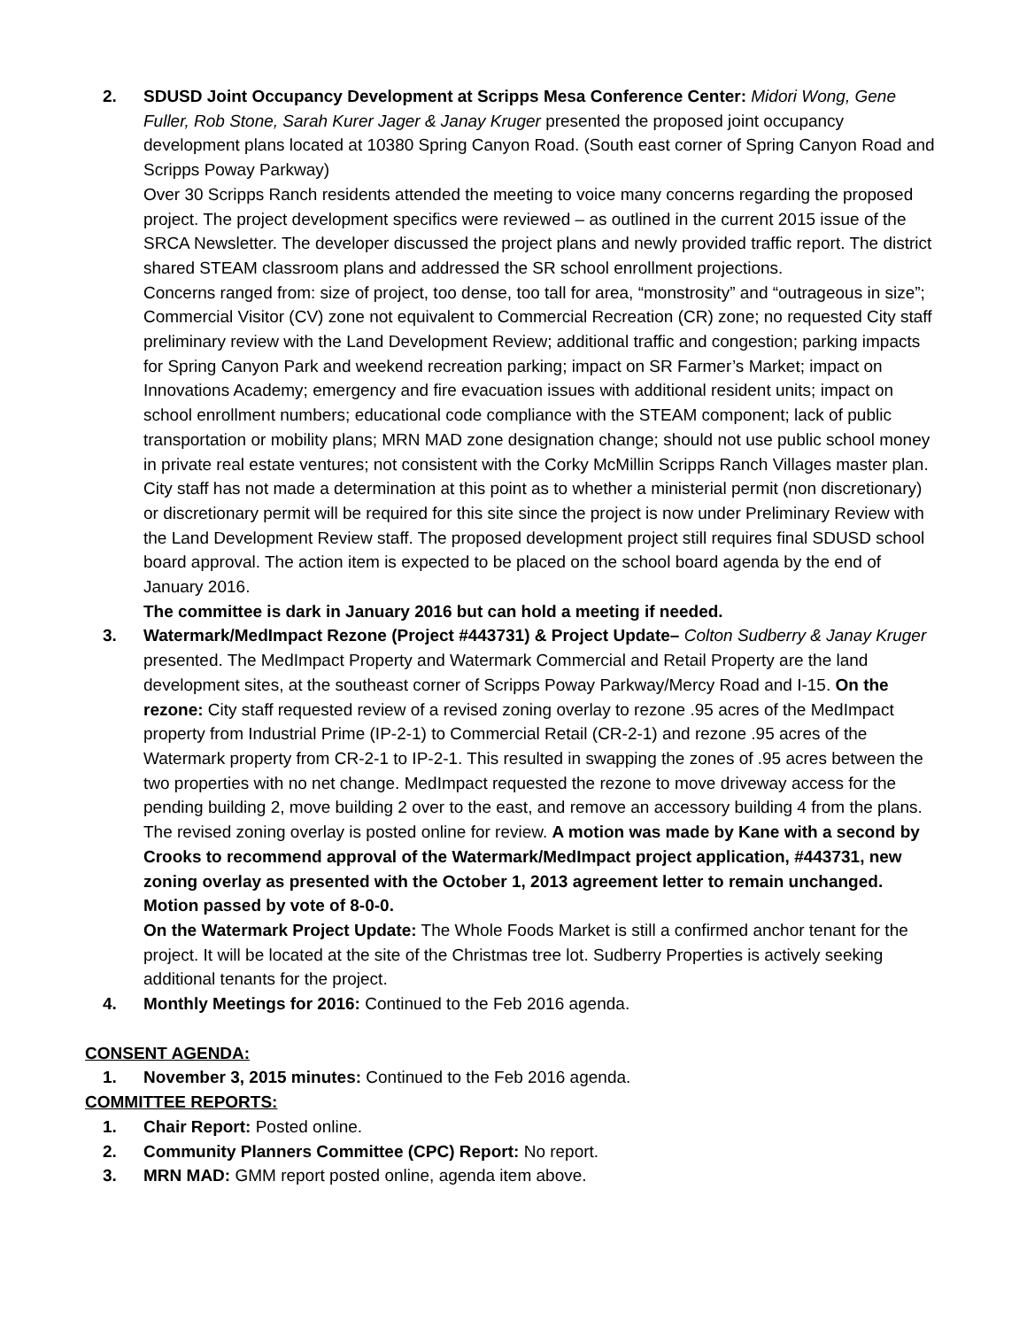2. SDUSD Joint Occupancy Development at Scripps Mesa Conference Center: Midori Wong, Gene Fuller, Rob Stone, Sarah Kurer Jager & Janay Kruger presented the proposed joint occupancy development plans located at 10380 Spring Canyon Road. (South east corner of Spring Canyon Road and Scripps Poway Parkway)
Over 30 Scripps Ranch residents attended the meeting to voice many concerns regarding the proposed project. The project development specifics were reviewed – as outlined in the current 2015 issue of the SRCA Newsletter. The developer discussed the project plans and newly provided traffic report. The district shared STEAM classroom plans and addressed the SR school enrollment projections.
Concerns ranged from: size of project, too dense, too tall for area, “monstrosity” and “outrageous in size”; Commercial Visitor (CV) zone not equivalent to Commercial Recreation (CR) zone; no requested City staff preliminary review with the Land Development Review; additional traffic and congestion; parking impacts for Spring Canyon Park and weekend recreation parking; impact on SR Farmer’s Market; impact on Innovations Academy; emergency and fire evacuation issues with additional resident units; impact on school enrollment numbers; educational code compliance with the STEAM component; lack of public transportation or mobility plans; MRN MAD zone designation change; should not use public school money in private real estate ventures; not consistent with the Corky McMillin Scripps Ranch Villages master plan.
City staff has not made a determination at this point as to whether a ministerial permit (non discretionary) or discretionary permit will be required for this site since the project is now under Preliminary Review with the Land Development Review staff. The proposed development project still requires final SDUSD school board approval. The action item is expected to be placed on the school board agenda by the end of January 2016.
The committee is dark in January 2016 but can hold a meeting if needed.
3. Watermark/MedImpact Rezone (Project #443731) & Project Update– Colton Sudberry & Janay Kruger presented. The MedImpact Property and Watermark Commercial and Retail Property are the land development sites, at the southeast corner of Scripps Poway Parkway/Mercy Road and I-15. On the rezone: City staff requested review of a revised zoning overlay to rezone .95 acres of the MedImpact property from Industrial Prime (IP-2-1) to Commercial Retail (CR-2-1) and rezone .95 acres of the Watermark property from CR-2-1 to IP-2-1. This resulted in swapping the zones of .95 acres between the two properties with no net change. MedImpact requested the rezone to move driveway access for the pending building 2, move building 2 over to the east, and remove an accessory building 4 from the plans. The revised zoning overlay is posted online for review. A motion was made by Kane with a second by Crooks to recommend approval of the Watermark/MedImpact project application, #443731, new zoning overlay as presented with the October 1, 2013 agreement letter to remain unchanged. Motion passed by vote of 8-0-0.
On the Watermark Project Update: The Whole Foods Market is still a confirmed anchor tenant for the project. It will be located at the site of the Christmas tree lot. Sudberry Properties is actively seeking additional tenants for the project.
4. Monthly Meetings for 2016: Continued to the Feb 2016 agenda.
CONSENT AGENDA:
1. November 3, 2015 minutes: Continued to the Feb 2016 agenda.
COMMITTEE REPORTS:
1. Chair Report: Posted online.
2. Community Planners Committee (CPC) Report: No report.
3. MRN MAD: GMM report posted online, agenda item above.